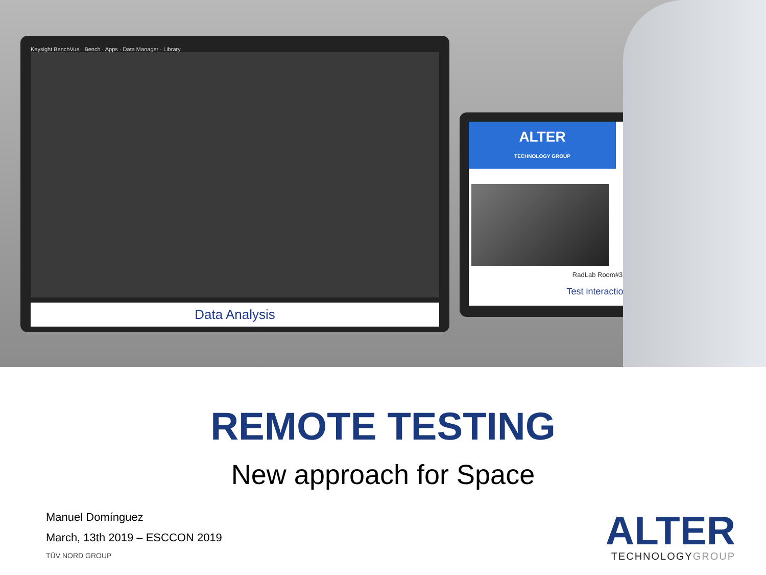Keysight BenchVue · Bench · Apps · Data Manager · Library
Data Analysis
ALTER
TECHNOLOGY GROUP
RadLab Room#3
Test interaction
REMOTE TESTING
New approach for Space
Manuel Domínguez
March, 13th 2019 – ESCCON 2019
TÜV NORD GROUP
ALTER
TECHNOLOGYGROUP